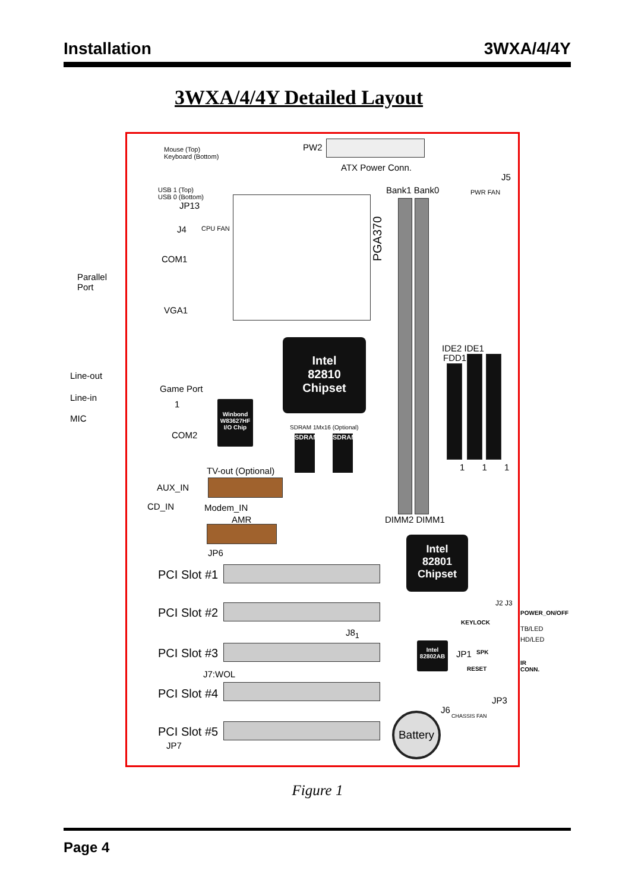Installation 3WXA/4/4Y
3WXA/4/4Y Detailed Layout
Mouse (Top)
Keyboard (Bottom)
PW2
ATX Power Conn.
USB 1 (Top)
USB 0 (Bottom)
JP13
J4 CPU FAN
PGA370
Bank1 Bank0 PWR FAN
J5
COM1
Parallel
Port
VGA1
Intel
82810
Chipset
IDE2 IDE1
FDD1
1 1 1
Line-out
Line-in
MIC
Game Port
1
COM2
Winbond W83627HF I/O Chip
SDRAM 1Mx16 (Optional)
SDRAM SDRAM
TV-out (Optional)
AUX_IN
CD_IN Modem_IN
AMR DIMM2 DIMM1
Intel
82801
Chipset
JP6
PCI Slot #1
PCI Slot #2
J8<sub>1</sub>
PCI Slot #3
J7:WOL
PCI Slot #4
PCI Slot #5
JP7
J2 J3
POWER_ON/OFF
KEYLOCK
TB/LED
HD/LED
Intel 82802AB
JP1 SPK
RESET
IR CONN.
JP3
J6
CHASSIS FAN
Battery
Figure 1
Page 4